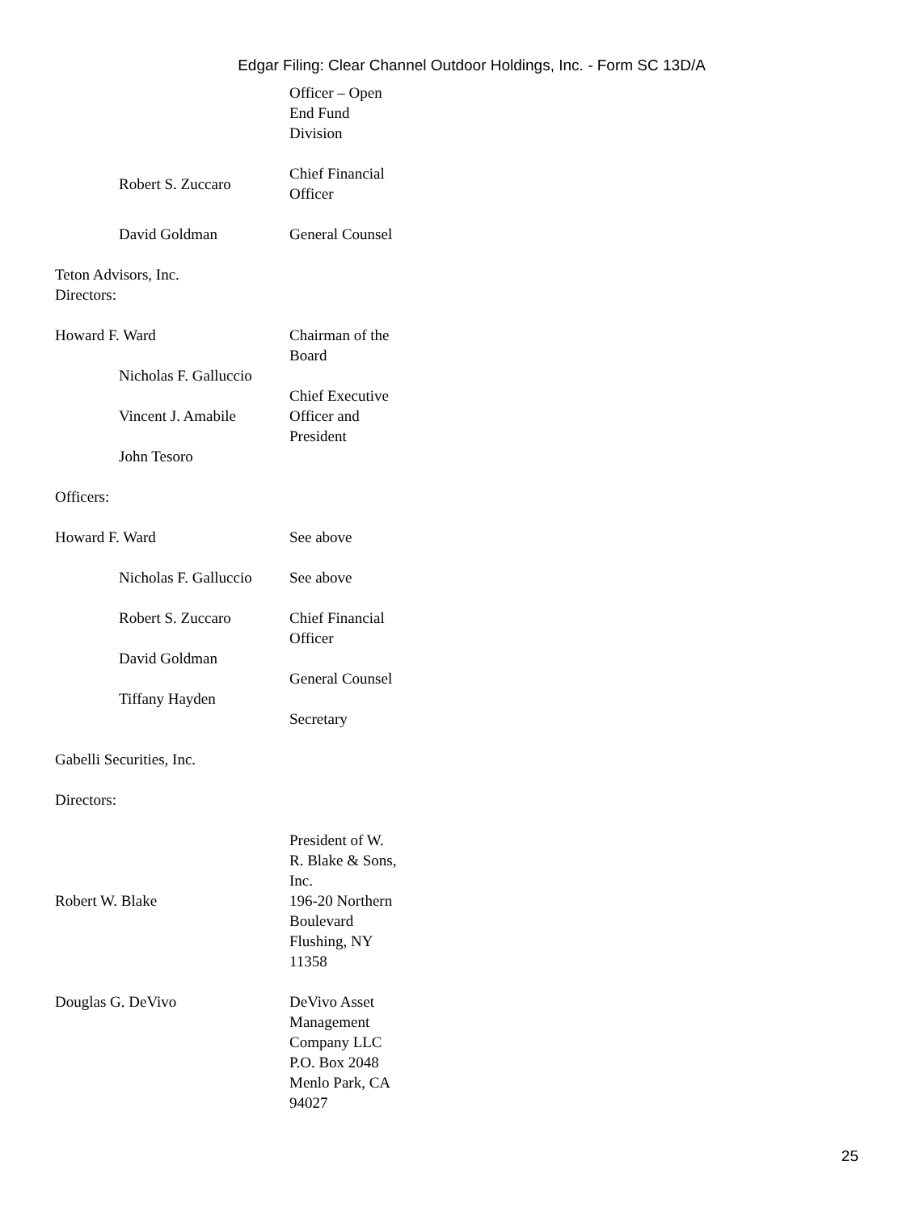Edgar Filing: Clear Channel Outdoor Holdings, Inc. - Form SC 13D/A
| | Officer – Open End Fund Division |
| Robert S. Zuccaro | Chief Financial Officer |
| David Goldman | General Counsel |
| Teton Advisors, Inc. Directors: | |
| Howard F. Ward | Chairman of the Board |
| Nicholas F. Galluccio Vincent J. Amabile John Tesoro | Chief Executive Officer and President |
| Officers: | |
| Howard F. Ward | See above |
| Nicholas F. Galluccio | See above |
| Robert S. Zuccaro David Goldman Tiffany Hayden | Chief Financial Officer General Counsel Secretary |
| Gabelli Securities, Inc. | |
| Directors: | |
| Robert W. Blake | President of W. R. Blake & Sons, Inc. 196-20 Northern Boulevard Flushing, NY 11358 |
| Douglas G. DeVivo | DeVivo Asset Management Company LLC P.O. Box 2048 Menlo Park, CA 94027 |
25